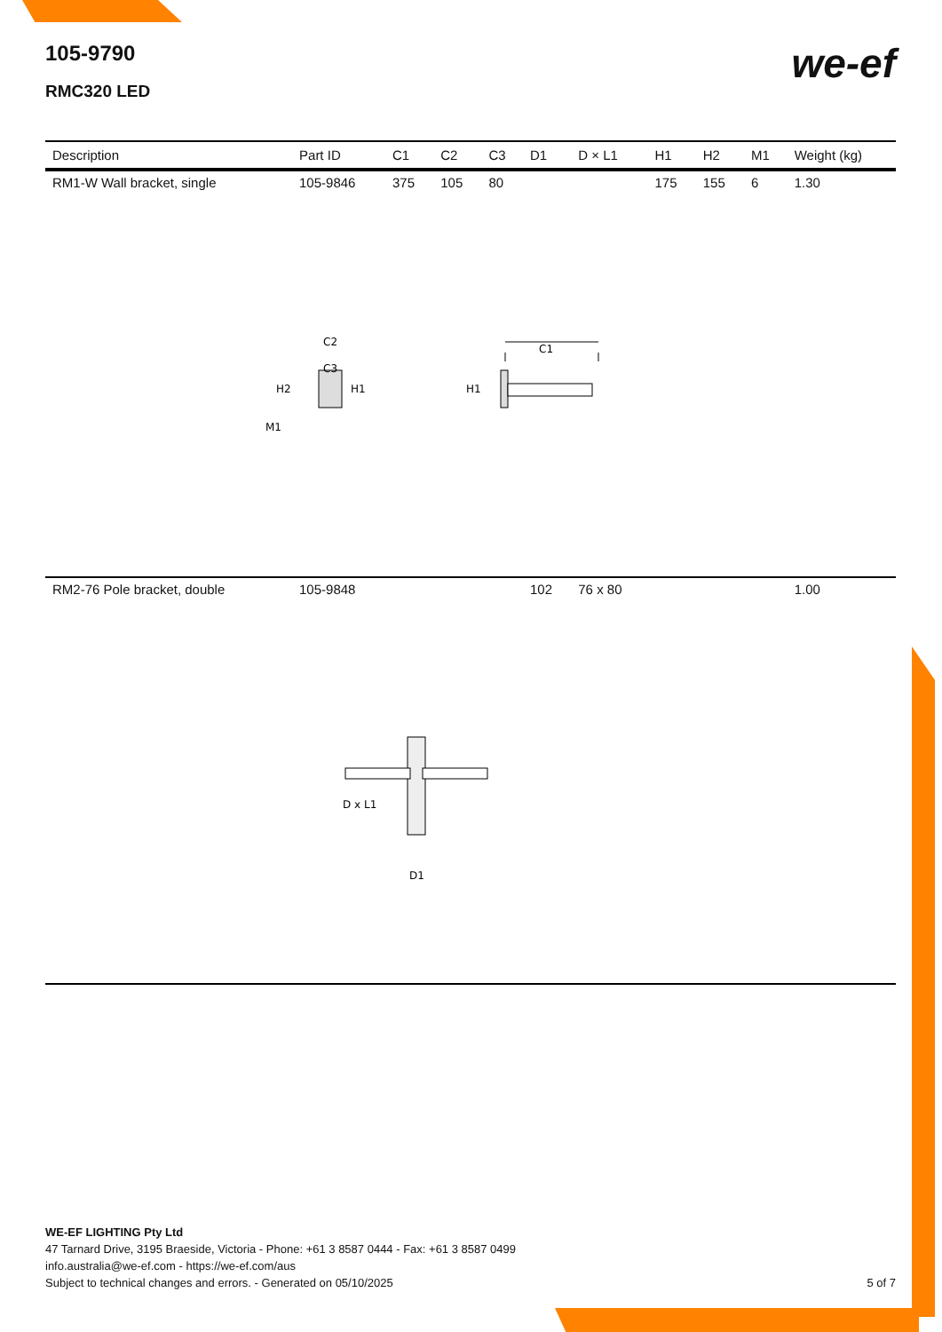105-9790
RMC320 LED
we-ef
| Description | Part ID | C1 | C2 | C3 | D1 | D × L1 | H1 | H2 | M1 | Weight (kg) |
| --- | --- | --- | --- | --- | --- | --- | --- | --- | --- | --- |
| RM1-W Wall bracket, single | 105-9846 | 375 | 105 | 80 | | | 175 | 155 | 6 | 1.30 |
| C2 C3 H2 H1 M1 C1 H1 | | | | | | | | | | |
| RM2-76 Pole bracket, double | 105-9848 | | | | 102 | 76 x 80 | | | | 1.00 |
| D x L1 D1 | | | | | | | | | | |
WE-EF LIGHTING Pty Ltd
47 Tarnard Drive, 3195 Braeside, Victoria - Phone: +61 3 8587 0444 - Fax: +61 3 8587 0499
info.australia@we-ef.com - https://we-ef.com/aus
Subject to technical changes and errors. - Generated on 05/10/2025 5 of 7